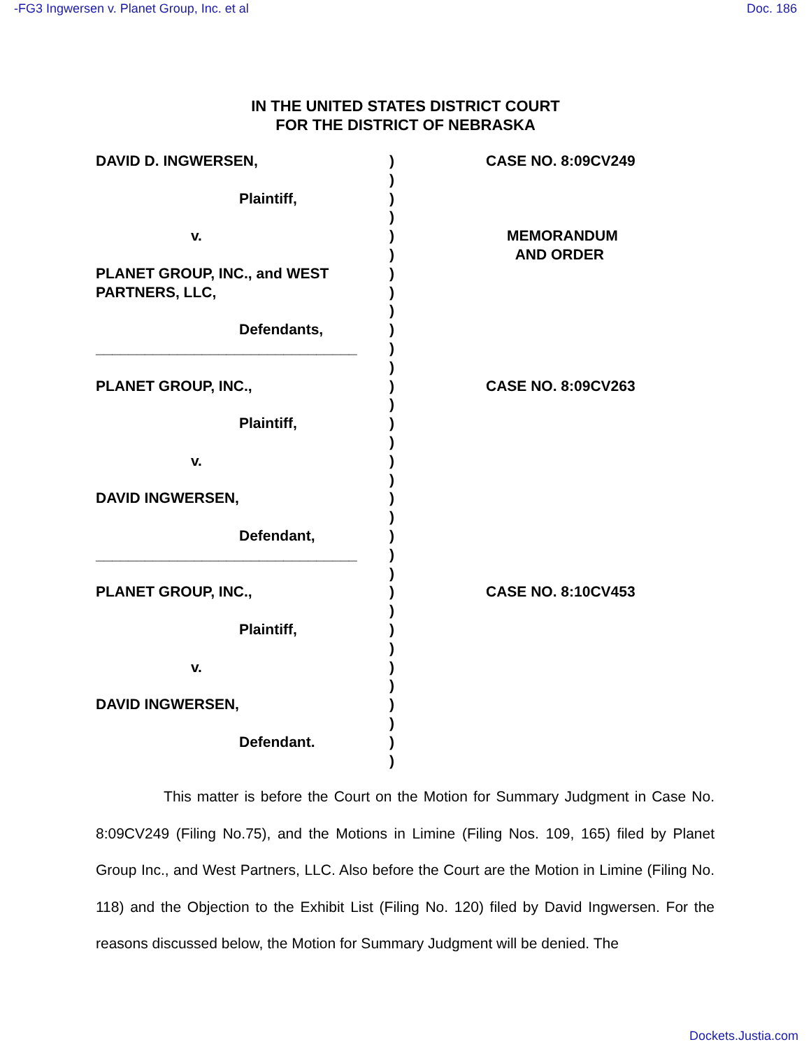-FG3 Ingwersen v. Planet Group, Inc. et al Doc. 186
IN THE UNITED STATES DISTRICT COURT
FOR THE DISTRICT OF NEBRASKA
DAVID D. INGWERSEN,
Plaintiff,
v.
PLANET GROUP, INC., and WEST
PARTNERS, LLC,
Defendants,
________________________________
PLANET GROUP, INC.,
Plaintiff,
v.
DAVID INGWERSEN,
Defendant,
________________________________
PLANET GROUP, INC.,
Plaintiff,
v.
DAVID INGWERSEN,
Defendant.
)
)
)
)
)
)
)
)
)
)
)
)
)
)
)
)
)
)
)
)
)
)
)
)
)
)
)
)
)
)
)
)
)
CASE NO. 8:09CV249
MEMORANDUM
AND ORDER
CASE NO. 8:09CV263
CASE NO. 8:10CV453
This matter is before the Court on the Motion for Summary Judgment in Case No. 8:09CV249 (Filing No.75), and the Motions in Limine (Filing Nos. 109, 165) filed by Planet Group Inc., and West Partners, LLC. Also before the Court are the Motion in Limine (Filing No. 118) and the Objection to the Exhibit List (Filing No. 120) filed by David Ingwersen. For the reasons discussed below, the Motion for Summary Judgment will be denied. The
Dockets.Justia.com